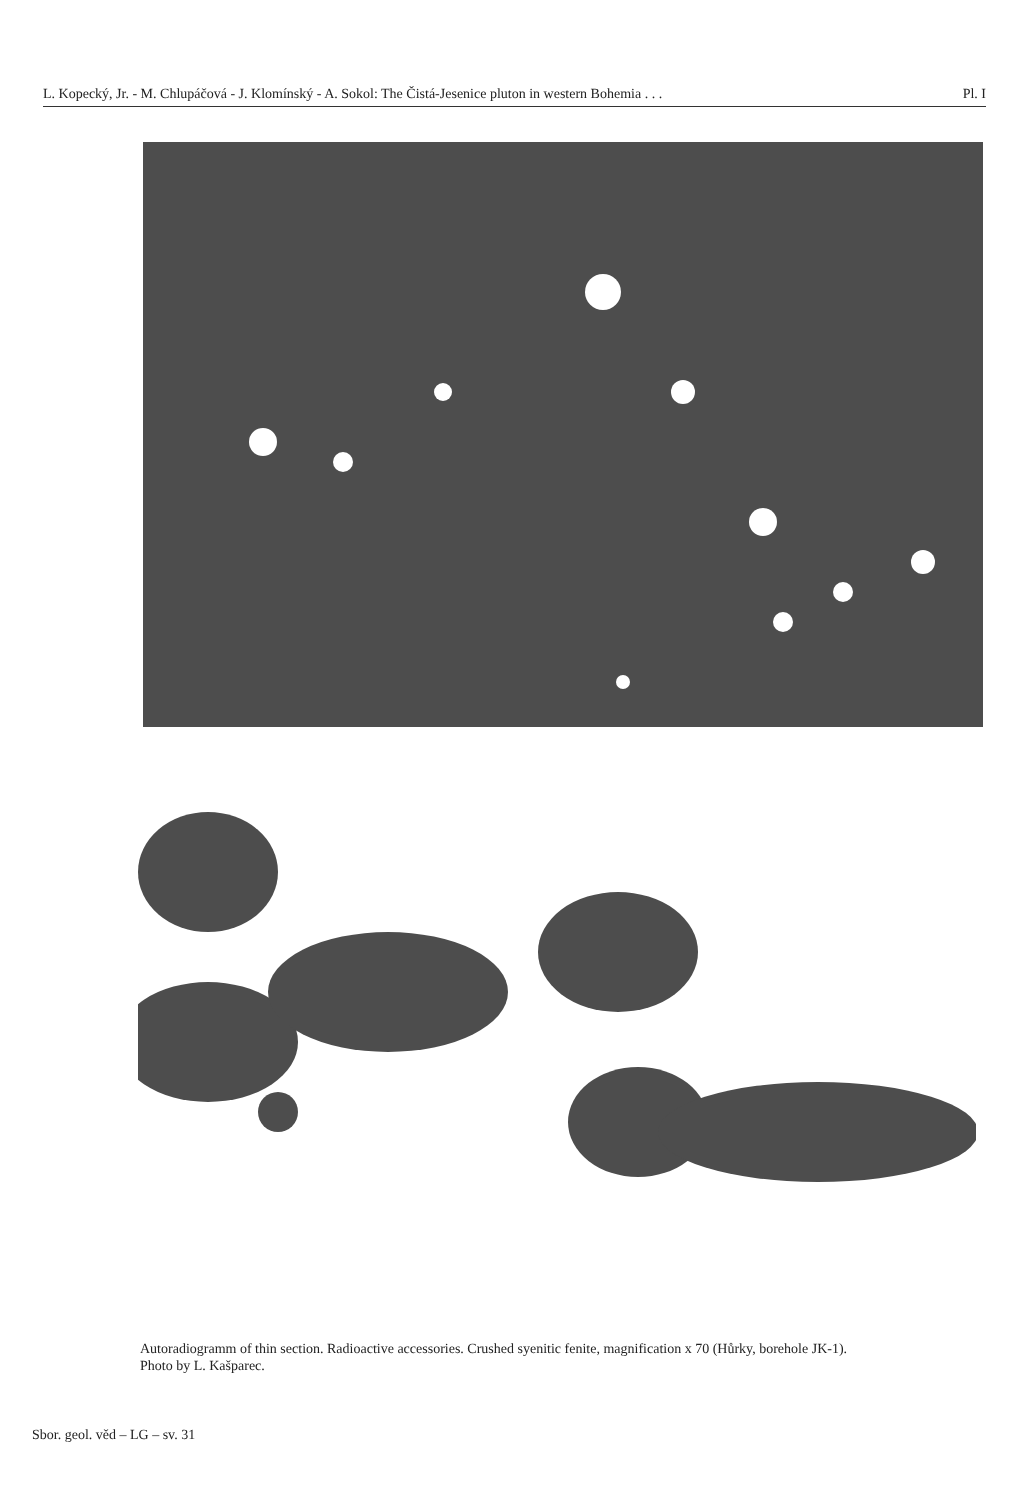L. Kopecký, Jr. - M. Chlupáčová - J. Klomínský - A. Sokol: The Čistá-Jesenice pluton in western Bohemia . . . Pl. I
Autoradiogramm of thin section. Radioactive accessories. Crushed syenitic fenite, magnification x 70 (Hůrky, borehole JK-1).
Photo by L. Kašparec.
Sbor. geol. věd – LG – sv. 31